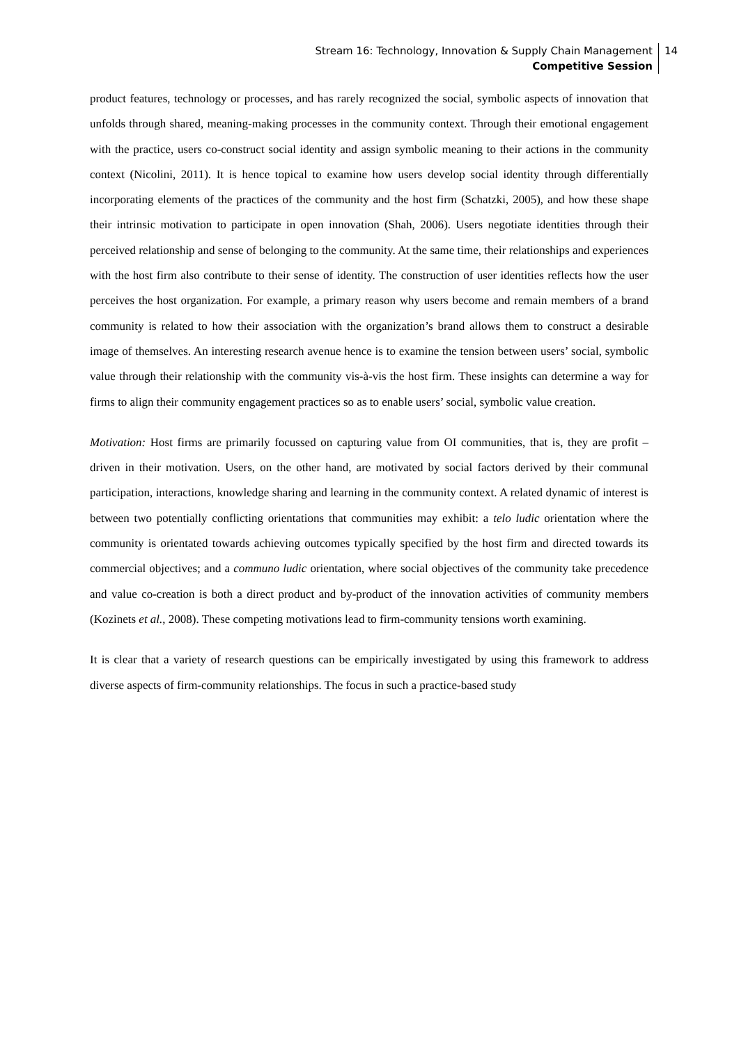Stream 16: Technology, Innovation & Supply Chain Management
Competitive Session
14
product features, technology or processes, and has rarely recognized the social, symbolic aspects of innovation that unfolds through shared, meaning-making processes in the community context. Through their emotional engagement with the practice, users co-construct social identity and assign symbolic meaning to their actions in the community context (Nicolini, 2011). It is hence topical to examine how users develop social identity through differentially incorporating elements of the practices of the community and the host firm (Schatzki, 2005), and how these shape their intrinsic motivation to participate in open innovation (Shah, 2006). Users negotiate identities through their perceived relationship and sense of belonging to the community. At the same time, their relationships and experiences with the host firm also contribute to their sense of identity. The construction of user identities reflects how the user perceives the host organization. For example, a primary reason why users become and remain members of a brand community is related to how their association with the organization’s brand allows them to construct a desirable image of themselves. An interesting research avenue hence is to examine the tension between users’ social, symbolic value through their relationship with the community vis-à-vis the host firm. These insights can determine a way for firms to align their community engagement practices so as to enable users’ social, symbolic value creation.
Motivation: Host firms are primarily focussed on capturing value from OI communities, that is, they are profit –driven in their motivation. Users, on the other hand, are motivated by social factors derived by their communal participation, interactions, knowledge sharing and learning in the community context. A related dynamic of interest is between two potentially conflicting orientations that communities may exhibit: a telo ludic orientation where the community is orientated towards achieving outcomes typically specified by the host firm and directed towards its commercial objectives; and a communo ludic orientation, where social objectives of the community take precedence and value co-creation is both a direct product and by-product of the innovation activities of community members (Kozinets et al., 2008). These competing motivations lead to firm-community tensions worth examining.
It is clear that a variety of research questions can be empirically investigated by using this framework to address diverse aspects of firm-community relationships. The focus in such a practice-based study